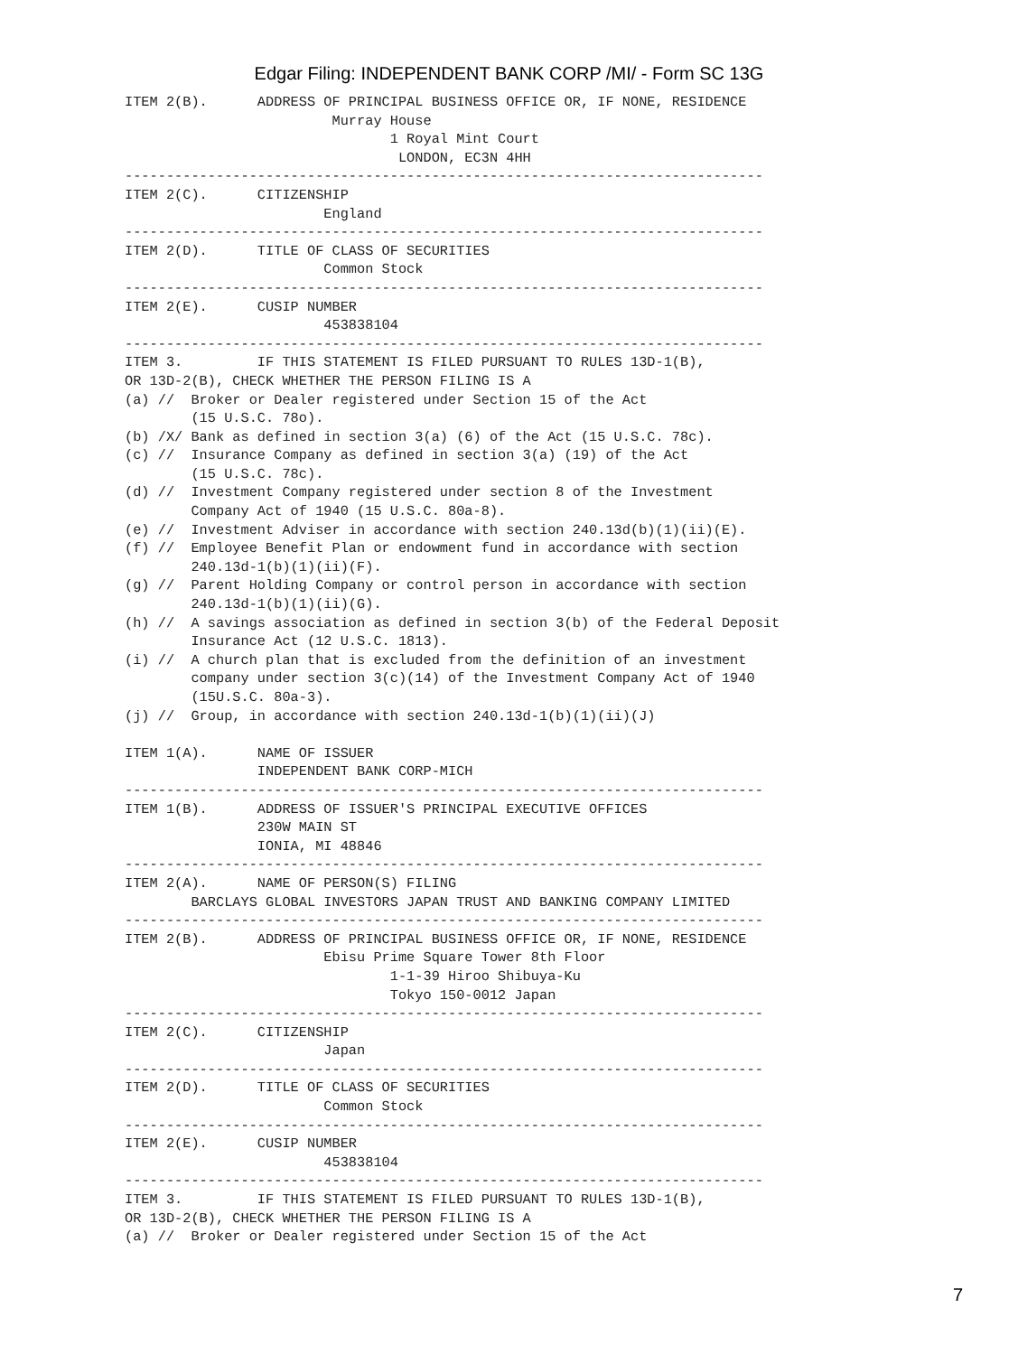Edgar Filing: INDEPENDENT BANK CORP /MI/ - Form SC 13G
ITEM 2(B).      ADDRESS OF PRINCIPAL BUSINESS OFFICE OR, IF NONE, RESIDENCE
                         Murray House
                                1 Royal Mint Court
                                 LONDON, EC3N 4HH
-----------------------------------------------------------------------------
ITEM 2(C).      CITIZENSHIP
                        England
-----------------------------------------------------------------------------
ITEM 2(D).      TITLE OF CLASS OF SECURITIES
                        Common Stock
-----------------------------------------------------------------------------
ITEM 2(E).      CUSIP NUMBER
                        453838104
-----------------------------------------------------------------------------
ITEM 3.         IF THIS STATEMENT IS FILED PURSUANT TO RULES 13D-1(B),
OR 13D-2(B), CHECK WHETHER THE PERSON FILING IS A
(a) //  Broker or Dealer registered under Section 15 of the Act
        (15 U.S.C. 78o).
(b) /X/ Bank as defined in section 3(a) (6) of the Act (15 U.S.C. 78c).
(c) //  Insurance Company as defined in section 3(a) (19) of the Act
        (15 U.S.C. 78c).
(d) //  Investment Company registered under section 8 of the Investment
        Company Act of 1940 (15 U.S.C. 80a-8).
(e) //  Investment Adviser in accordance with section 240.13d(b)(1)(ii)(E).
(f) //  Employee Benefit Plan or endowment fund in accordance with section
        240.13d-1(b)(1)(ii)(F).
(g) //  Parent Holding Company or control person in accordance with section
        240.13d-1(b)(1)(ii)(G).
(h) //  A savings association as defined in section 3(b) of the Federal Deposit
        Insurance Act (12 U.S.C. 1813).
(i) //  A church plan that is excluded from the definition of an investment
        company under section 3(c)(14) of the Investment Company Act of 1940
        (15U.S.C. 80a-3).
(j) //  Group, in accordance with section 240.13d-1(b)(1)(ii)(J)

ITEM 1(A).      NAME OF ISSUER
                INDEPENDENT BANK CORP-MICH
-----------------------------------------------------------------------------
ITEM 1(B).      ADDRESS OF ISSUER'S PRINCIPAL EXECUTIVE OFFICES
                230W MAIN ST
                IONIA, MI 48846
-----------------------------------------------------------------------------
ITEM 2(A).      NAME OF PERSON(S) FILING
        BARCLAYS GLOBAL INVESTORS JAPAN TRUST AND BANKING COMPANY LIMITED
-----------------------------------------------------------------------------
ITEM 2(B).      ADDRESS OF PRINCIPAL BUSINESS OFFICE OR, IF NONE, RESIDENCE
                        Ebisu Prime Square Tower 8th Floor
                                1-1-39 Hiroo Shibuya-Ku
                                Tokyo 150-0012 Japan
-----------------------------------------------------------------------------
ITEM 2(C).      CITIZENSHIP
                        Japan
-----------------------------------------------------------------------------
ITEM 2(D).      TITLE OF CLASS OF SECURITIES
                        Common Stock
-----------------------------------------------------------------------------
ITEM 2(E).      CUSIP NUMBER
                        453838104
-----------------------------------------------------------------------------
ITEM 3.         IF THIS STATEMENT IS FILED PURSUANT TO RULES 13D-1(B),
OR 13D-2(B), CHECK WHETHER THE PERSON FILING IS A
(a) //  Broker or Dealer registered under Section 15 of the Act
7